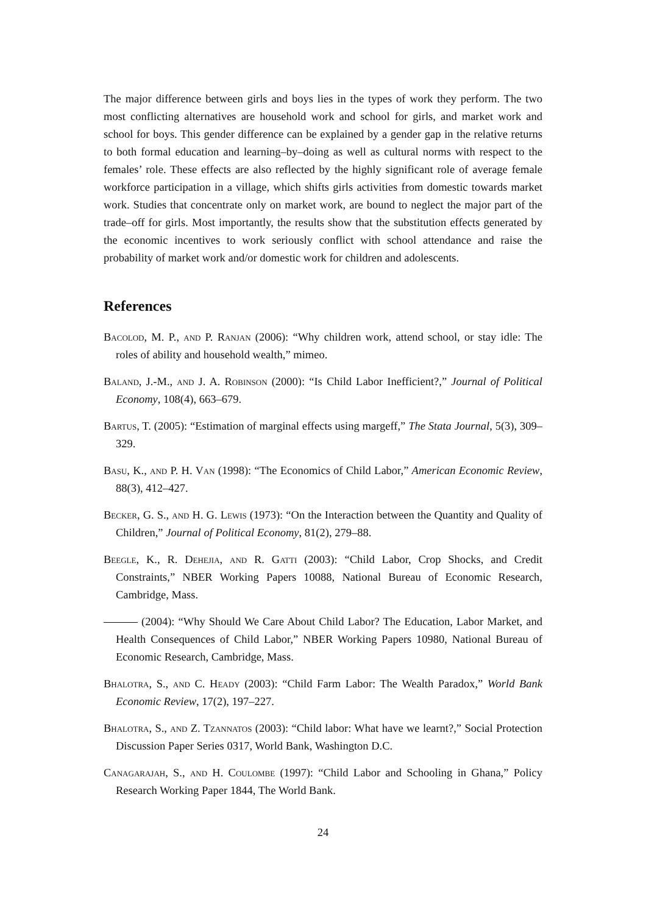The major difference between girls and boys lies in the types of work they perform. The two most conflicting alternatives are household work and school for girls, and market work and school for boys. This gender difference can be explained by a gender gap in the relative returns to both formal education and learning–by–doing as well as cultural norms with respect to the females’ role. These effects are also reflected by the highly significant role of average female workforce participation in a village, which shifts girls activities from domestic towards market work. Studies that concentrate only on market work, are bound to neglect the major part of the trade–off for girls. Most importantly, the results show that the substitution effects generated by the economic incentives to work seriously conflict with school attendance and raise the probability of market work and/or domestic work for children and adolescents.
References
Bacolod, M. P., and P. Ranjan (2006): “Why children work, attend school, or stay idle: The roles of ability and household wealth,” mimeo.
Baland, J.-M., and J. A. Robinson (2000): “Is Child Labor Inefficient?,” Journal of Political Economy, 108(4), 663–679.
Bartus, T. (2005): “Estimation of marginal effects using margeff,” The Stata Journal, 5(3), 309–329.
Basu, K., and P. H. Van (1998): “The Economics of Child Labor,” American Economic Review, 88(3), 412–427.
Becker, G. S., and H. G. Lewis (1973): “On the Interaction between the Quantity and Quality of Children,” Journal of Political Economy, 81(2), 279–88.
Beegle, K., R. Dehejia, and R. Gatti (2003): “Child Labor, Crop Shocks, and Credit Constraints,” NBER Working Papers 10088, National Bureau of Economic Research, Cambridge, Mass.
(2004): “Why Should We Care About Child Labor? The Education, Labor Market, and Health Consequences of Child Labor,” NBER Working Papers 10980, National Bureau of Economic Research, Cambridge, Mass.
Bhalotra, S., and C. Heady (2003): “Child Farm Labor: The Wealth Paradox,” World Bank Economic Review, 17(2), 197–227.
Bhalotra, S., and Z. Tzannatos (2003): “Child labor: What have we learnt?,” Social Protection Discussion Paper Series 0317, World Bank, Washington D.C.
Canagarajah, S., and H. Coulombe (1997): “Child Labor and Schooling in Ghana,” Policy Research Working Paper 1844, The World Bank.
24